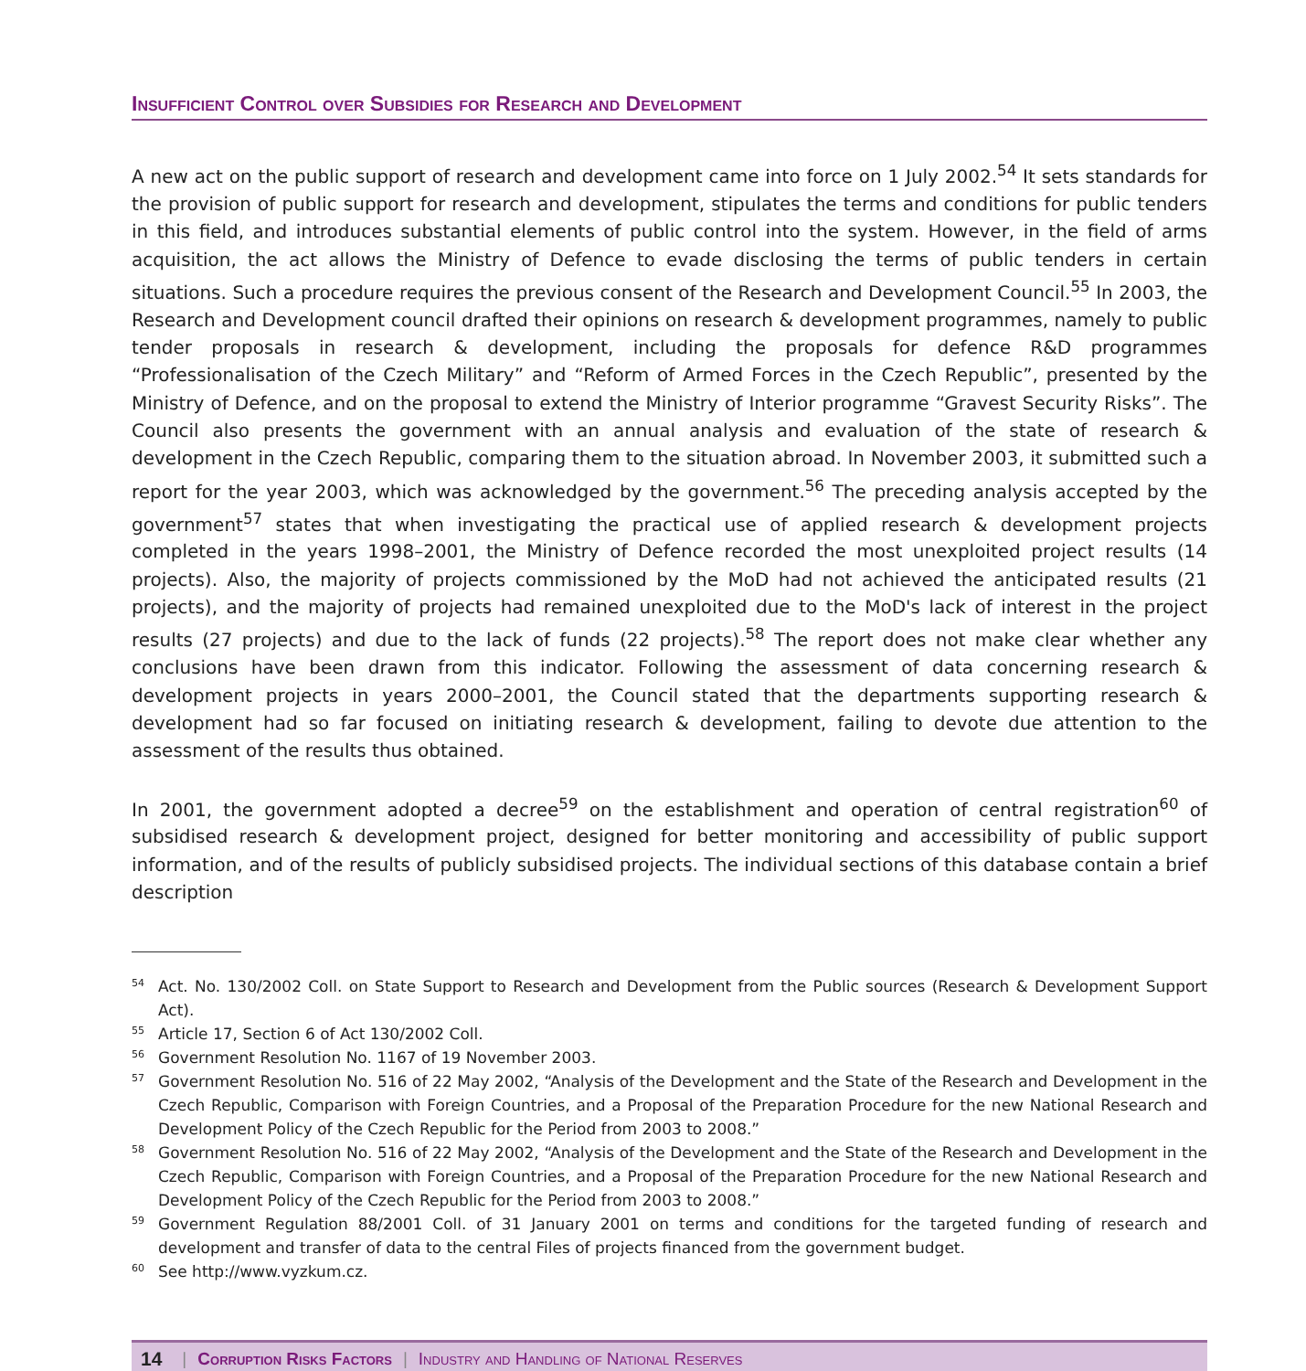Insufficient Control over Subsidies for Research and Development
A new act on the public support of research and development came into force on 1 July 2002.<sup>54</sup> It sets standards for the provision of public support for research and development, stipulates the terms and conditions for public tenders in this field, and introduces substantial elements of public control into the system. However, in the field of arms acquisition, the act allows the Ministry of Defence to evade disclosing the terms of public tenders in certain situations. Such a procedure requires the previous consent of the Research and Development Council.<sup>55</sup> In 2003, the Research and Development council drafted their opinions on research & development programmes, namely to public tender proposals in research & development, including the proposals for defence R&D programmes “Professionalisation of the Czech Military” and “Reform of Armed Forces in the Czech Republic”, presented by the Ministry of Defence, and on the proposal to extend the Ministry of Interior programme “Gravest Security Risks”. The Council also presents the government with an annual analysis and evaluation of the state of research & development in the Czech Republic, comparing them to the situation abroad. In November 2003, it submitted such a report for the year 2003, which was acknowledged by the government.<sup>56</sup> The preceding analysis accepted by the government<sup>57</sup> states that when investigating the practical use of applied research & development projects completed in the years 1998–2001, the Ministry of Defence recorded the most unexploited project results (14 projects). Also, the majority of projects commissioned by the MoD had not achieved the anticipated results (21 projects), and the majority of projects had remained unexploited due to the MoD's lack of interest in the project results (27 projects) and due to the lack of funds (22 projects).<sup>58</sup> The report does not make clear whether any conclusions have been drawn from this indicator. Following the assessment of data concerning research & development projects in years 2000–2001, the Council stated that the departments supporting research & development had so far focused on initiating research & development, failing to devote due attention to the assessment of the results thus obtained.
In 2001, the government adopted a decree<sup>59</sup> on the establishment and operation of central registration<sup>60</sup> of subsidised research & development project, designed for better monitoring and accessibility of public support information, and of the results of publicly subsidised projects. The individual sections of this database contain a brief description
54 Act. No. 130/2002 Coll. on State Support to Research and Development from the Public sources (Research & Development Support Act).
55 Article 17, Section 6 of Act 130/2002 Coll.
56 Government Resolution No. 1167 of 19 November 2003.
57 Government Resolution No. 516 of 22 May 2002, “Analysis of the Development and the State of the Research and Development in the Czech Republic, Comparison with Foreign Countries, and a Proposal of the Preparation Procedure for the new National Research and Development Policy of the Czech Republic for the Period from 2003 to 2008.”
58 Government Resolution No. 516 of 22 May 2002, “Analysis of the Development and the State of the Research and Development in the Czech Republic, Comparison with Foreign Countries, and a Proposal of the Preparation Procedure for the new National Research and Development Policy of the Czech Republic for the Period from 2003 to 2008.”
59 Government Regulation 88/2001 Coll. of 31 January 2001 on terms and conditions for the targeted funding of research and development and transfer of data to the central Files of projects financed from the government budget.
60 See http://www.vyzkum.cz.
14 | Corruption Risks Factors | Industry and Handling of National Reserves